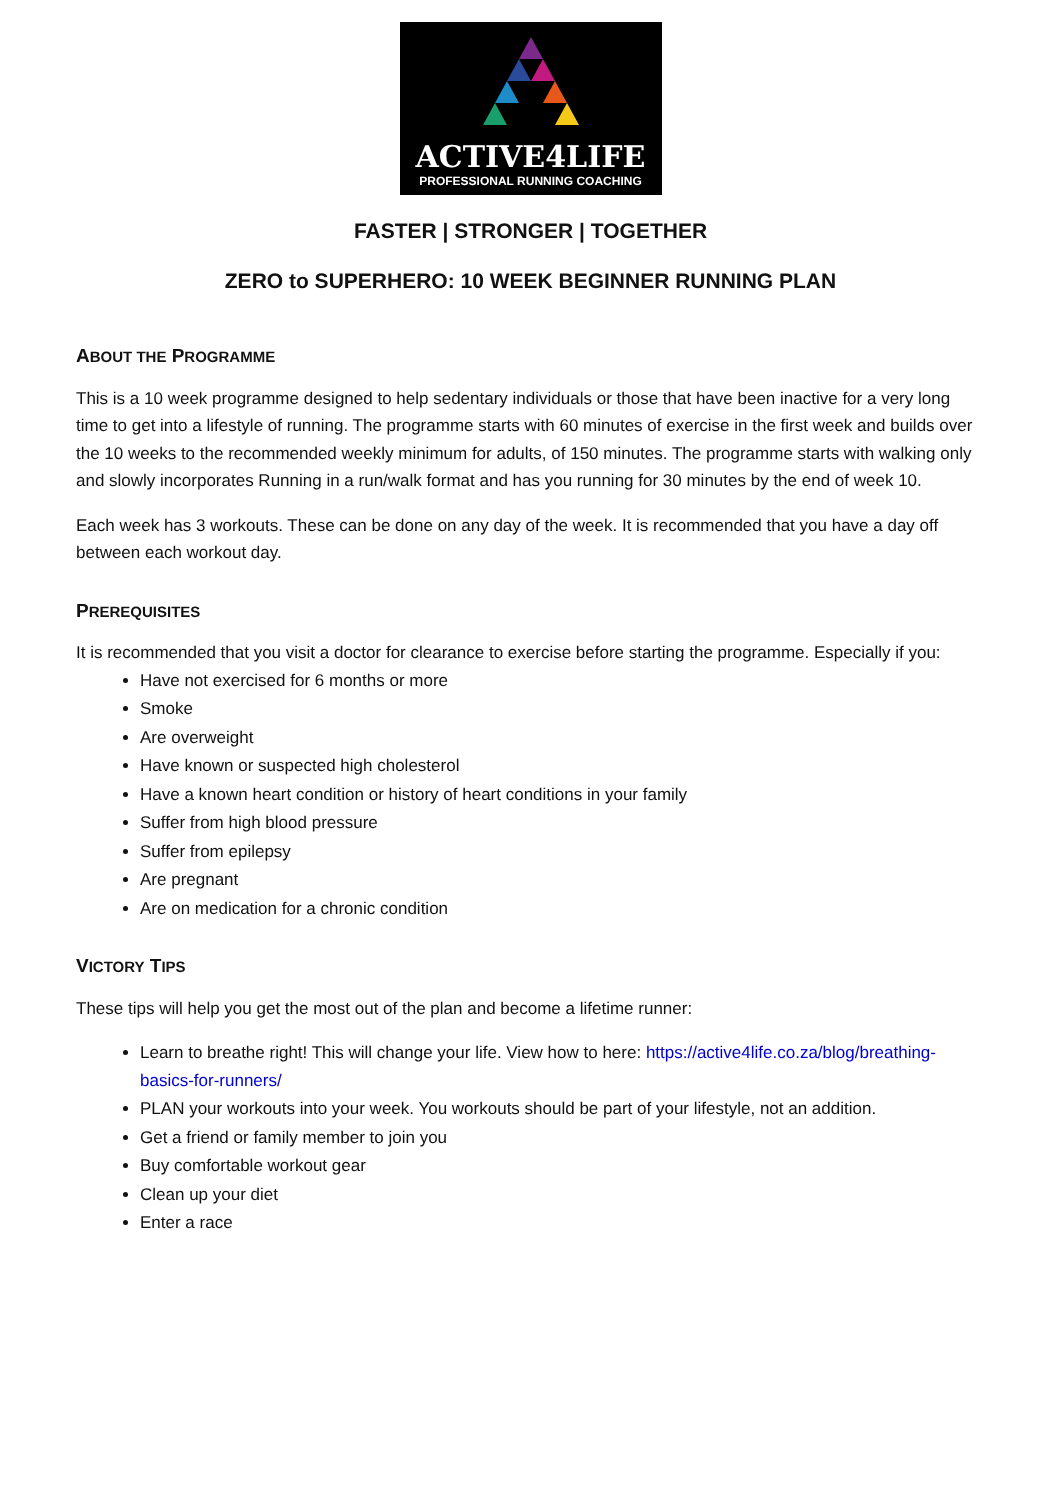ACTIVE4LIFE
PROFESSIONAL RUNNING COACHING
FASTER | STRONGER | TOGETHER
ZERO to SUPERHERO: 10 WEEK BEGINNER RUNNING PLAN
ABOUT THE PROGRAMME
This is a 10 week programme designed to help sedentary individuals or those that have been inactive for a very long time to get into a lifestyle of running. The programme starts with 60 minutes of exercise in the first week and builds over the 10 weeks to the recommended weekly minimum for adults, of 150 minutes. The programme starts with walking only and slowly incorporates Running in a run/walk format and has you running for 30 minutes by the end of week 10.
Each week has 3 workouts. These can be done on any day of the week. It is recommended that you have a day off between each workout day.
PREREQUISITES
It is recommended that you visit a doctor for clearance to exercise before starting the programme. Especially if you:
Have not exercised for 6 months or more
Smoke
Are overweight
Have known or suspected high cholesterol
Have a known heart condition or history of heart conditions in your family
Suffer from high blood pressure
Suffer from epilepsy
Are pregnant
Are on medication for a chronic condition
VICTORY TIPS
These tips will help you get the most out of the plan and become a lifetime runner:
Learn to breathe right! This will change your life. View how to here: https://active4life.co.za/blog/breathing-basics-for-runners/
PLAN your workouts into your week. You workouts should be part of your lifestyle, not an addition.
Get a friend or family member to join you
Buy comfortable workout gear
Clean up your diet
Enter a race